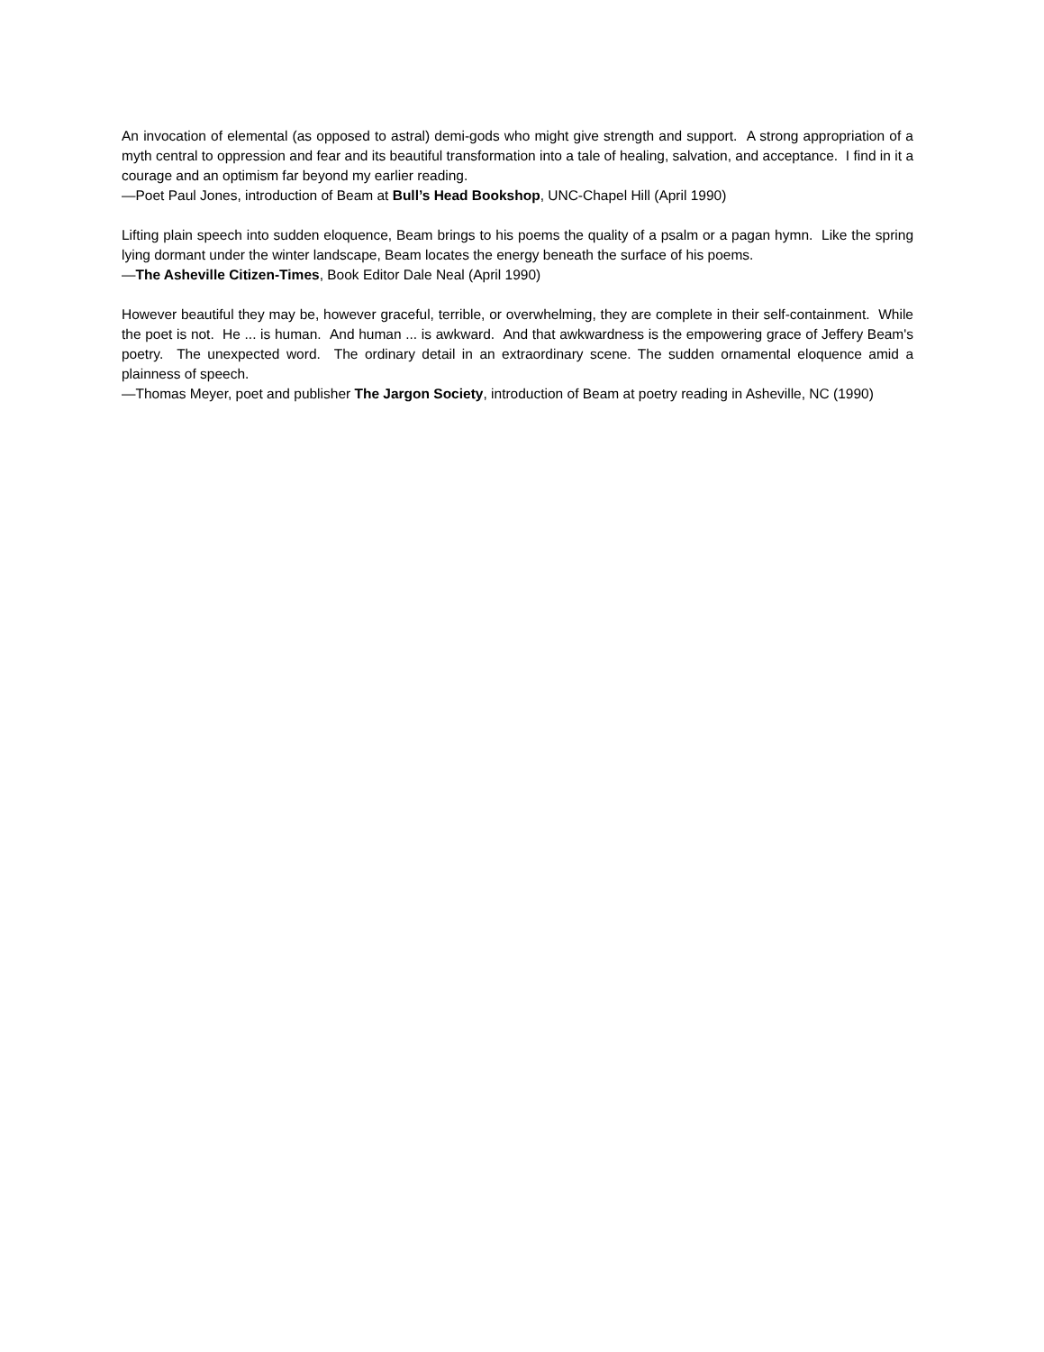An invocation of elemental (as opposed to astral) demi-gods who might give strength and support. A strong appropriation of a myth central to oppression and fear and its beautiful transformation into a tale of healing, salvation, and acceptance. I find in it a courage and an optimism far beyond my earlier reading.
—Poet Paul Jones, introduction of Beam at Bull’s Head Bookshop, UNC-Chapel Hill (April 1990)
Lifting plain speech into sudden eloquence, Beam brings to his poems the quality of a psalm or a pagan hymn. Like the spring lying dormant under the winter landscape, Beam locates the energy beneath the surface of his poems.
—The Asheville Citizen-Times, Book Editor Dale Neal (April 1990)
However beautiful they may be, however graceful, terrible, or overwhelming, they are complete in their self-containment. While the poet is not. He ... is human. And human ... is awkward. And that awkwardness is the empowering grace of Jeffery Beam's poetry. The unexpected word. The ordinary detail in an extraordinary scene. The sudden ornamental eloquence amid a plainness of speech.
—Thomas Meyer, poet and publisher The Jargon Society, introduction of Beam at poetry reading in Asheville, NC (1990)